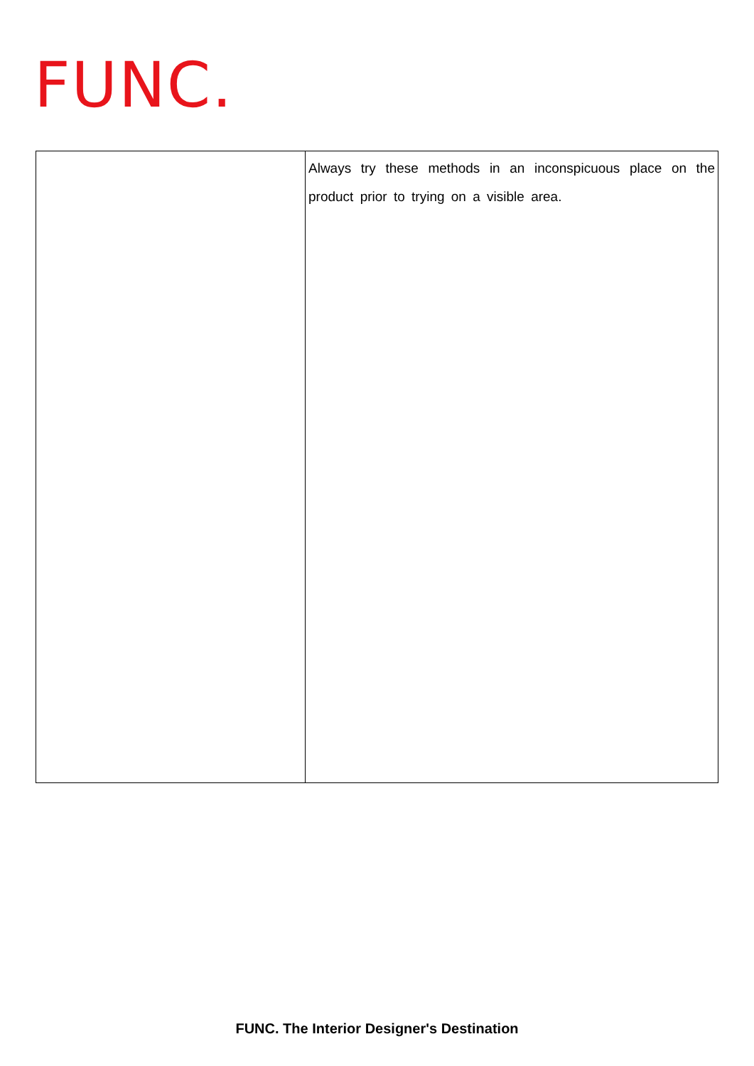FUNC.
| | Always try these methods in an inconspicuous place on the product prior to trying on a visible area. |
FUNC. The Interior Designer's Destination